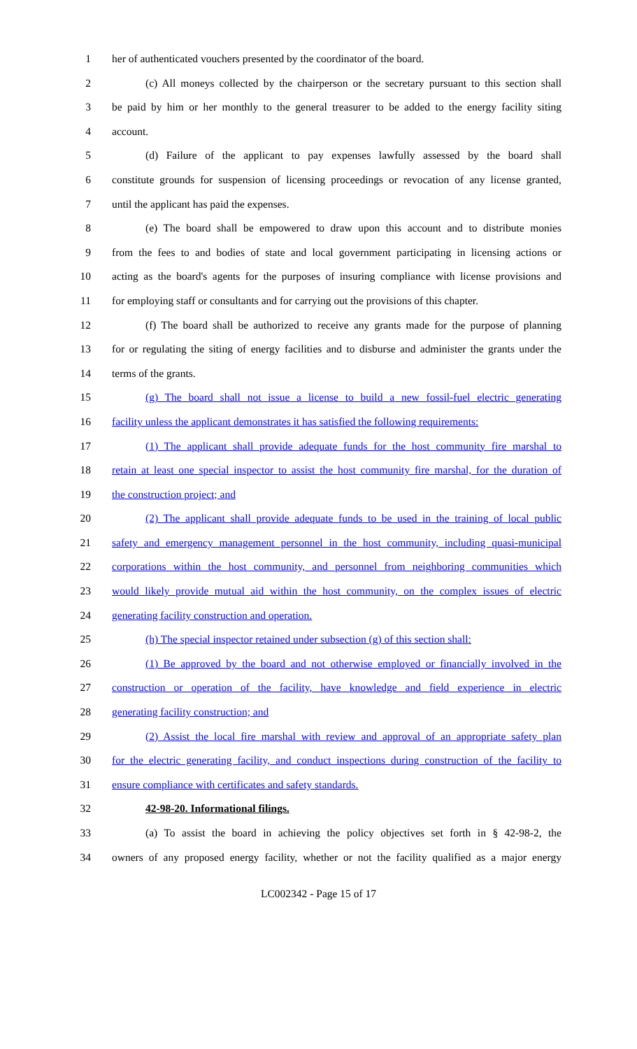1
her of authenticated vouchers presented by the coordinator of the board.
2
(c) All moneys collected by the chairperson or the secretary pursuant to this section shall
3
be paid by him or her monthly to the general treasurer to be added to the energy facility siting
4
account.
5
(d) Failure of the applicant to pay expenses lawfully assessed by the board shall
6
constitute grounds for suspension of licensing proceedings or revocation of any license granted,
7
until the applicant has paid the expenses.
8
(e) The board shall be empowered to draw upon this account and to distribute monies
9
from the fees to and bodies of state and local government participating in licensing actions or
10
acting as the board's agents for the purposes of insuring compliance with license provisions and
11
for employing staff or consultants and for carrying out the provisions of this chapter.
12
(f) The board shall be authorized to receive any grants made for the purpose of planning
13
for or regulating the siting of energy facilities and to disburse and administer the grants under the
14
terms of the grants.
15
(g) The board shall not issue a license to build a new fossil-fuel electric generating
16
facility unless the applicant demonstrates it has satisfied the following requirements:
17
(1) The applicant shall provide adequate funds for the host community fire marshal to
18
retain at least one special inspector to assist the host community fire marshal, for the duration of
19
the construction project; and
20
(2) The applicant shall provide adequate funds to be used in the training of local public
21
safety and emergency management personnel in the host community, including quasi-municipal
22
corporations within the host community, and personnel from neighboring communities which
23
would likely provide mutual aid within the host community, on the complex issues of electric
24
generating facility construction and operation.
25
(h) The special inspector retained under subsection (g) of this section shall:
26
(1) Be approved by the board and not otherwise employed or financially involved in the
27
construction or operation of the facility, have knowledge and field experience in electric
28
generating facility construction; and
29
(2) Assist the local fire marshal with review and approval of an appropriate safety plan
30
for the electric generating facility, and conduct inspections during construction of the facility to
31
ensure compliance with certificates and safety standards.
32
42-98-20. Informational filings.
33
(a) To assist the board in achieving the policy objectives set forth in § 42-98-2, the
34
owners of any proposed energy facility, whether or not the facility qualified as a major energy
LC002342 - Page 15 of 17